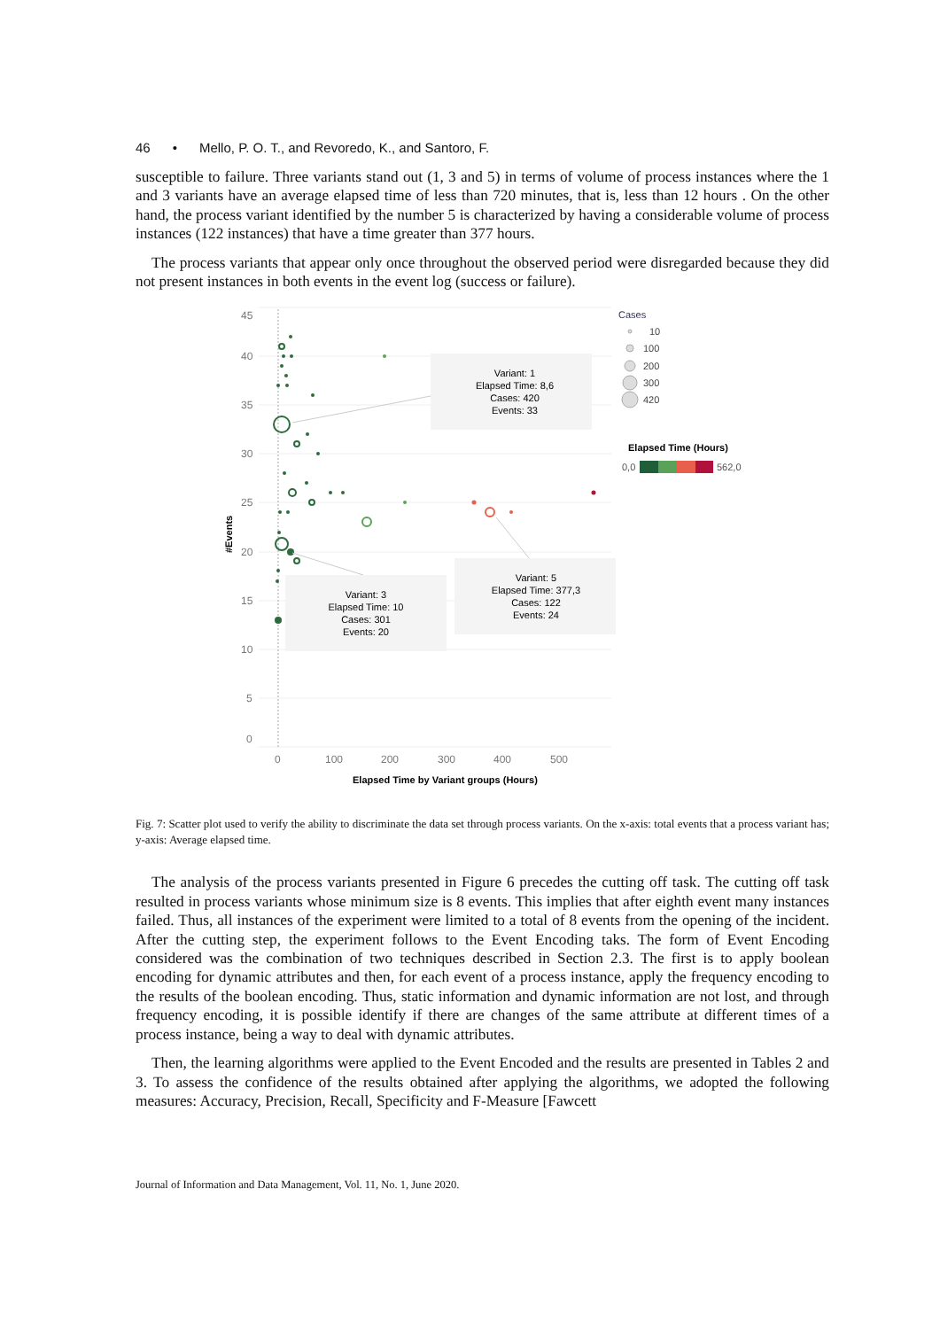46 • Mello, P. O. T., and Revoredo, K., and Santoro, F.
susceptible to failure. Three variants stand out (1, 3 and 5) in terms of volume of process instances where the 1 and 3 variants have an average elapsed time of less than 720 minutes, that is, less than 12 hours . On the other hand, the process variant identified by the number 5 is characterized by having a considerable volume of process instances (122 instances) that have a time greater than 377 hours.
The process variants that appear only once throughout the observed period were disregarded because they did not present instances in both events in the event log (success or failure).
45
40
35
30
25
20
15
10
5
0
0
100
200
300
400
500
#Events
Elapsed Time by Variant groups (Hours)
Variant: 1
Elapsed Time: 8,6
Cases: 420
Events: 33
Variant: 3
Elapsed Time: 10
Cases: 301
Events: 20
Variant: 5
Elapsed Time: 377,3
Cases: 122
Events: 24
Cases
10
100
200
300
420
Elapsed Time (Hours)
0,0
562,0
Fig. 7: Scatter plot used to verify the ability to discriminate the data set through process variants. On the x-axis: total events that a process variant has; y-axis: Average elapsed time.
The analysis of the process variants presented in Figure 6 precedes the cutting off task. The cutting off task resulted in process variants whose minimum size is 8 events. This implies that after eighth event many instances failed. Thus, all instances of the experiment were limited to a total of 8 events from the opening of the incident. After the cutting step, the experiment follows to the Event Encoding taks. The form of Event Encoding considered was the combination of two techniques described in Section 2.3. The first is to apply boolean encoding for dynamic attributes and then, for each event of a process instance, apply the frequency encoding to the results of the boolean encoding. Thus, static information and dynamic information are not lost, and through frequency encoding, it is possible identify if there are changes of the same attribute at different times of a process instance, being a way to deal with dynamic attributes.
Then, the learning algorithms were applied to the Event Encoded and the results are presented in Tables 2 and 3. To assess the confidence of the results obtained after applying the algorithms, we adopted the following measures: Accuracy, Precision, Recall, Specificity and F-Measure [Fawcett
Journal of Information and Data Management, Vol. 11, No. 1, June 2020.